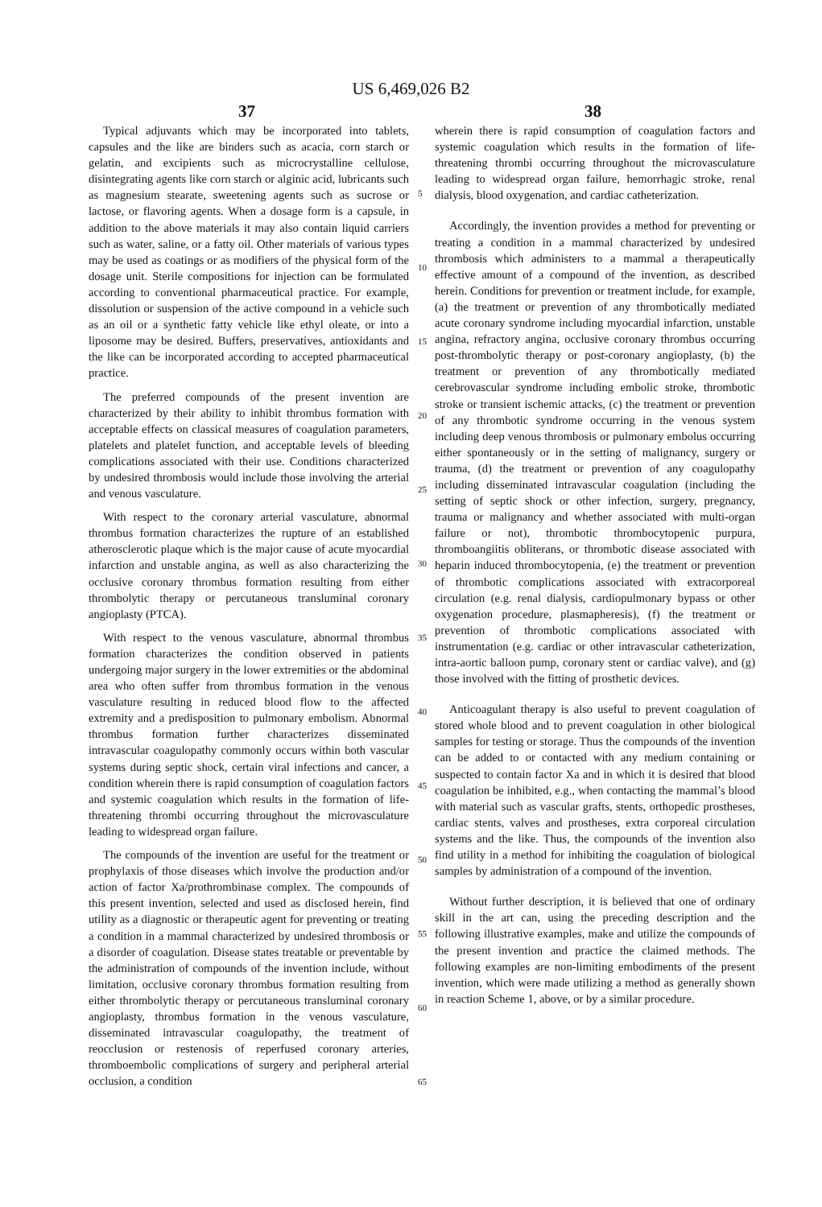US 6,469,026 B2
37 38
Typical adjuvants which may be incorporated into tablets, capsules and the like are binders such as acacia, corn starch or gelatin, and excipients such as microcrystalline cellulose, disintegrating agents like corn starch or alginic acid, lubricants such as magnesium stearate, sweetening agents such as sucrose or lactose, or flavoring agents. When a dosage form is a capsule, in addition to the above materials it may also contain liquid carriers such as water, saline, or a fatty oil. Other materials of various types may be used as coatings or as modifiers of the physical form of the dosage unit. Sterile compositions for injection can be formulated according to conventional pharmaceutical practice. For example, dissolution or suspension of the active compound in a vehicle such as an oil or a synthetic fatty vehicle like ethyl oleate, or into a liposome may be desired. Buffers, preservatives, antioxidants and the like can be incorporated according to accepted pharmaceutical practice.
The preferred compounds of the present invention are characterized by their ability to inhibit thrombus formation with acceptable effects on classical measures of coagulation parameters, platelets and platelet function, and acceptable levels of bleeding complications associated with their use. Conditions characterized by undesired thrombosis would include those involving the arterial and venous vasculature.
With respect to the coronary arterial vasculature, abnormal thrombus formation characterizes the rupture of an established atherosclerotic plaque which is the major cause of acute myocardial infarction and unstable angina, as well as also characterizing the occlusive coronary thrombus formation resulting from either thrombolytic therapy or percutaneous transluminal coronary angioplasty (PTCA).
With respect to the venous vasculature, abnormal thrombus formation characterizes the condition observed in patients undergoing major surgery in the lower extremities or the abdominal area who often suffer from thrombus formation in the venous vasculature resulting in reduced blood flow to the affected extremity and a predisposition to pulmonary embolism. Abnormal thrombus formation further characterizes disseminated intravascular coagulopathy commonly occurs within both vascular systems during septic shock, certain viral infections and cancer, a condition wherein there is rapid consumption of coagulation factors and systemic coagulation which results in the formation of life-threatening thrombi occurring throughout the microvasculature leading to widespread organ failure.
The compounds of the invention are useful for the treatment or prophylaxis of those diseases which involve the production and/or action of factor Xa/prothrombinase complex. The compounds of this present invention, selected and used as disclosed herein, find utility as a diagnostic or therapeutic agent for preventing or treating a condition in a mammal characterized by undesired thrombosis or a disorder of coagulation. Disease states treatable or preventable by the administration of compounds of the invention include, without limitation, occlusive coronary thrombus formation resulting from either thrombolytic therapy or percutaneous transluminal coronary angioplasty, thrombus formation in the venous vasculature, disseminated intravascular coagulopathy, the treatment of reocclusion or restenosis of reperfused coronary arteries, thromboembolic complications of surgery and peripheral arterial occlusion, a condition
5
10
15
20
25
30
35
40
45
50
55
60
65
wherein there is rapid consumption of coagulation factors and systemic coagulation which results in the formation of life-threatening thrombi occurring throughout the microvasculature leading to widespread organ failure, hemorrhagic stroke, renal dialysis, blood oxygenation, and cardiac catheterization.
Accordingly, the invention provides a method for preventing or treating a condition in a mammal characterized by undesired thrombosis which administers to a mammal a therapeutically effective amount of a compound of the invention, as described herein. Conditions for prevention or treatment include, for example, (a) the treatment or prevention of any thrombotically mediated acute coronary syndrome including myocardial infarction, unstable angina, refractory angina, occlusive coronary thrombus occurring post-thrombolytic therapy or post-coronary angioplasty, (b) the treatment or prevention of any thrombotically mediated cerebrovascular syndrome including embolic stroke, thrombotic stroke or transient ischemic attacks, (c) the treatment or prevention of any thrombotic syndrome occurring in the venous system including deep venous thrombosis or pulmonary embolus occurring either spontaneously or in the setting of malignancy, surgery or trauma, (d) the treatment or prevention of any coagulopathy including disseminated intravascular coagulation (including the setting of septic shock or other infection, surgery, pregnancy, trauma or malignancy and whether associated with multi-organ failure or not), thrombotic thrombocytopenic purpura, thromboangiitis obliterans, or thrombotic disease associated with heparin induced thrombocytopenia, (e) the treatment or prevention of thrombotic complications associated with extracorporeal circulation (e.g. renal dialysis, cardiopulmonary bypass or other oxygenation procedure, plasmapheresis), (f) the treatment or prevention of thrombotic complications associated with instrumentation (e.g. cardiac or other intravascular catheterization, intra-aortic balloon pump, coronary stent or cardiac valve), and (g) those involved with the fitting of prosthetic devices.
Anticoagulant therapy is also useful to prevent coagulation of stored whole blood and to prevent coagulation in other biological samples for testing or storage. Thus the compounds of the invention can be added to or contacted with any medium containing or suspected to contain factor Xa and in which it is desired that blood coagulation be inhibited, e.g., when contacting the mammal’s blood with material such as vascular grafts, stents, orthopedic prostheses, cardiac stents, valves and prostheses, extra corporeal circulation systems and the like. Thus, the compounds of the invention also find utility in a method for inhibiting the coagulation of biological samples by administration of a compound of the invention.
Without further description, it is believed that one of ordinary skill in the art can, using the preceding description and the following illustrative examples, make and utilize the compounds of the present invention and practice the claimed methods. The following examples are non-limiting embodiments of the present invention, which were made utilizing a method as generally shown in reaction Scheme 1, above, or by a similar procedure.